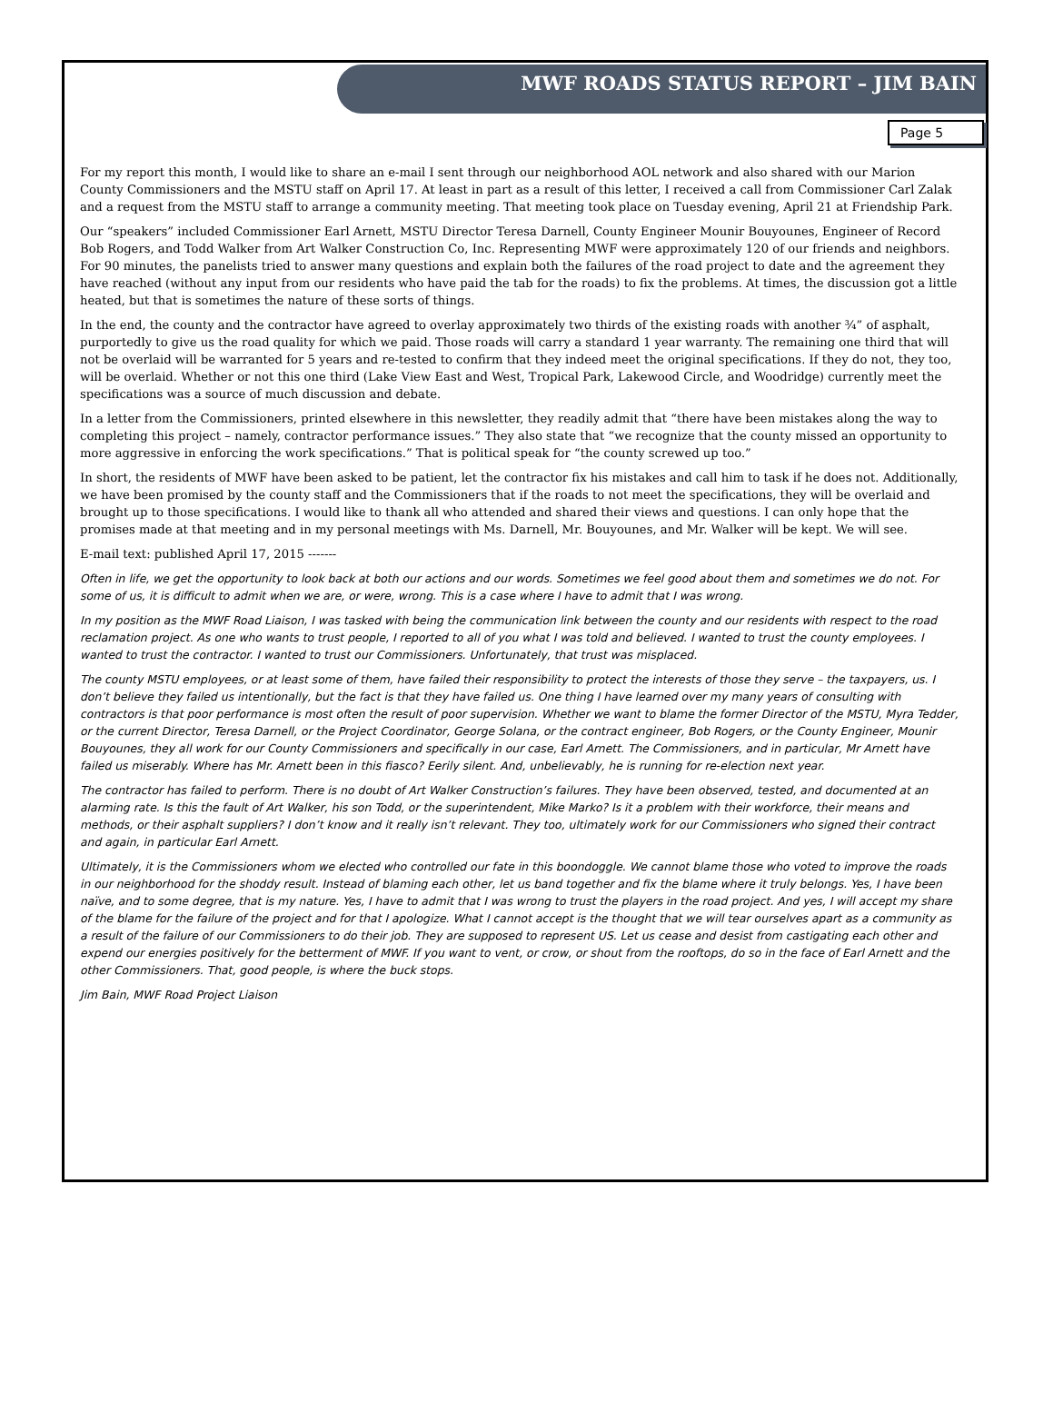MWF ROADS STATUS REPORT – JIM BAIN
Page 5
For my report this month, I would like to share an e-mail I sent through our neighborhood AOL network and also shared with our Marion County Commissioners and the MSTU staff on April 17. At least in part as a result of this letter, I received a call from Commissioner Carl Zalak and a request from the MSTU staff to arrange a community meeting. That meeting took place on Tuesday evening, April 21 at Friendship Park.
Our “speakers” included Commissioner Earl Arnett, MSTU Director Teresa Darnell, County Engineer Mounir Bouyounes, Engineer of Record Bob Rogers, and Todd Walker from Art Walker Construction Co, Inc. Representing MWF were approximately 120 of our friends and neighbors. For 90 minutes, the panelists tried to answer many questions and explain both the failures of the road project to date and the agreement they have reached (without any input from our residents who have paid the tab for the roads) to fix the problems. At times, the discussion got a little heated, but that is sometimes the nature of these sorts of things.
In the end, the county and the contractor have agreed to overlay approximately two thirds of the existing roads with another ¾” of asphalt, purportedly to give us the road quality for which we paid. Those roads will carry a standard 1 year warranty. The remaining one third that will not be overlaid will be warranted for 5 years and re-tested to confirm that they indeed meet the original specifications. If they do not, they too, will be overlaid. Whether or not this one third (Lake View East and West, Tropical Park, Lakewood Circle, and Woodridge) currently meet the specifications was a source of much discussion and debate.
In a letter from the Commissioners, printed elsewhere in this newsletter, they readily admit that “there have been mistakes along the way to completing this project – namely, contractor performance issues.” They also state that “we recognize that the county missed an opportunity to more aggressive in enforcing the work specifications.” That is political speak for “the county screwed up too.”
In short, the residents of MWF have been asked to be patient, let the contractor fix his mistakes and call him to task if he does not. Additionally, we have been promised by the county staff and the Commissioners that if the roads to not meet the specifications, they will be overlaid and brought up to those specifications. I would like to thank all who attended and shared their views and questions. I can only hope that the promises made at that meeting and in my personal meetings with Ms. Darnell, Mr. Bouyounes, and Mr. Walker will be kept. We will see.
E-mail text: published April 17, 2015 -------
Often in life, we get the opportunity to look back at both our actions and our words. Sometimes we feel good about them and sometimes we do not. For some of us, it is difficult to admit when we are, or were, wrong. This is a case where I have to admit that I was wrong.
In my position as the MWF Road Liaison, I was tasked with being the communication link between the county and our residents with respect to the road reclamation project. As one who wants to trust people, I reported to all of you what I was told and believed. I wanted to trust the county employees. I wanted to trust the contractor. I wanted to trust our Commissioners. Unfortunately, that trust was misplaced.
The county MSTU employees, or at least some of them, have failed their responsibility to protect the interests of those they serve – the taxpayers, us. I don’t believe they failed us intentionally, but the fact is that they have failed us. One thing I have learned over my many years of consulting with contractors is that poor performance is most often the result of poor supervision. Whether we want to blame the former Director of the MSTU, Myra Tedder, or the current Director, Teresa Darnell, or the Project Coordinator, George Solana, or the contract engineer, Bob Rogers, or the County Engineer, Mounir Bouyounes, they all work for our County Commissioners and specifically in our case, Earl Arnett. The Commissioners, and in particular, Mr Arnett have failed us miserably. Where has Mr. Arnett been in this fiasco? Eerily silent. And, unbelievably, he is running for re-election next year.
The contractor has failed to perform. There is no doubt of Art Walker Construction’s failures. They have been observed, tested, and documented at an alarming rate. Is this the fault of Art Walker, his son Todd, or the superintendent, Mike Marko? Is it a problem with their workforce, their means and methods, or their asphalt suppliers? I don’t know and it really isn’t relevant. They too, ultimately work for our Commissioners who signed their contract and again, in particular Earl Arnett.
Ultimately, it is the Commissioners whom we elected who controlled our fate in this boondoggle. We cannot blame those who voted to improve the roads in our neighborhood for the shoddy result. Instead of blaming each other, let us band together and fix the blame where it truly belongs. Yes, I have been naïve, and to some degree, that is my nature. Yes, I have to admit that I was wrong to trust the players in the road project. And yes, I will accept my share of the blame for the failure of the project and for that I apologize. What I cannot accept is the thought that we will tear ourselves apart as a community as a result of the failure of our Commissioners to do their job. They are supposed to represent US. Let us cease and desist from castigating each other and expend our energies positively for the betterment of MWF. If you want to vent, or crow, or shout from the rooftops, do so in the face of Earl Arnett and the other Commissioners. That, good people, is where the buck stops.
Jim Bain, MWF Road Project Liaison